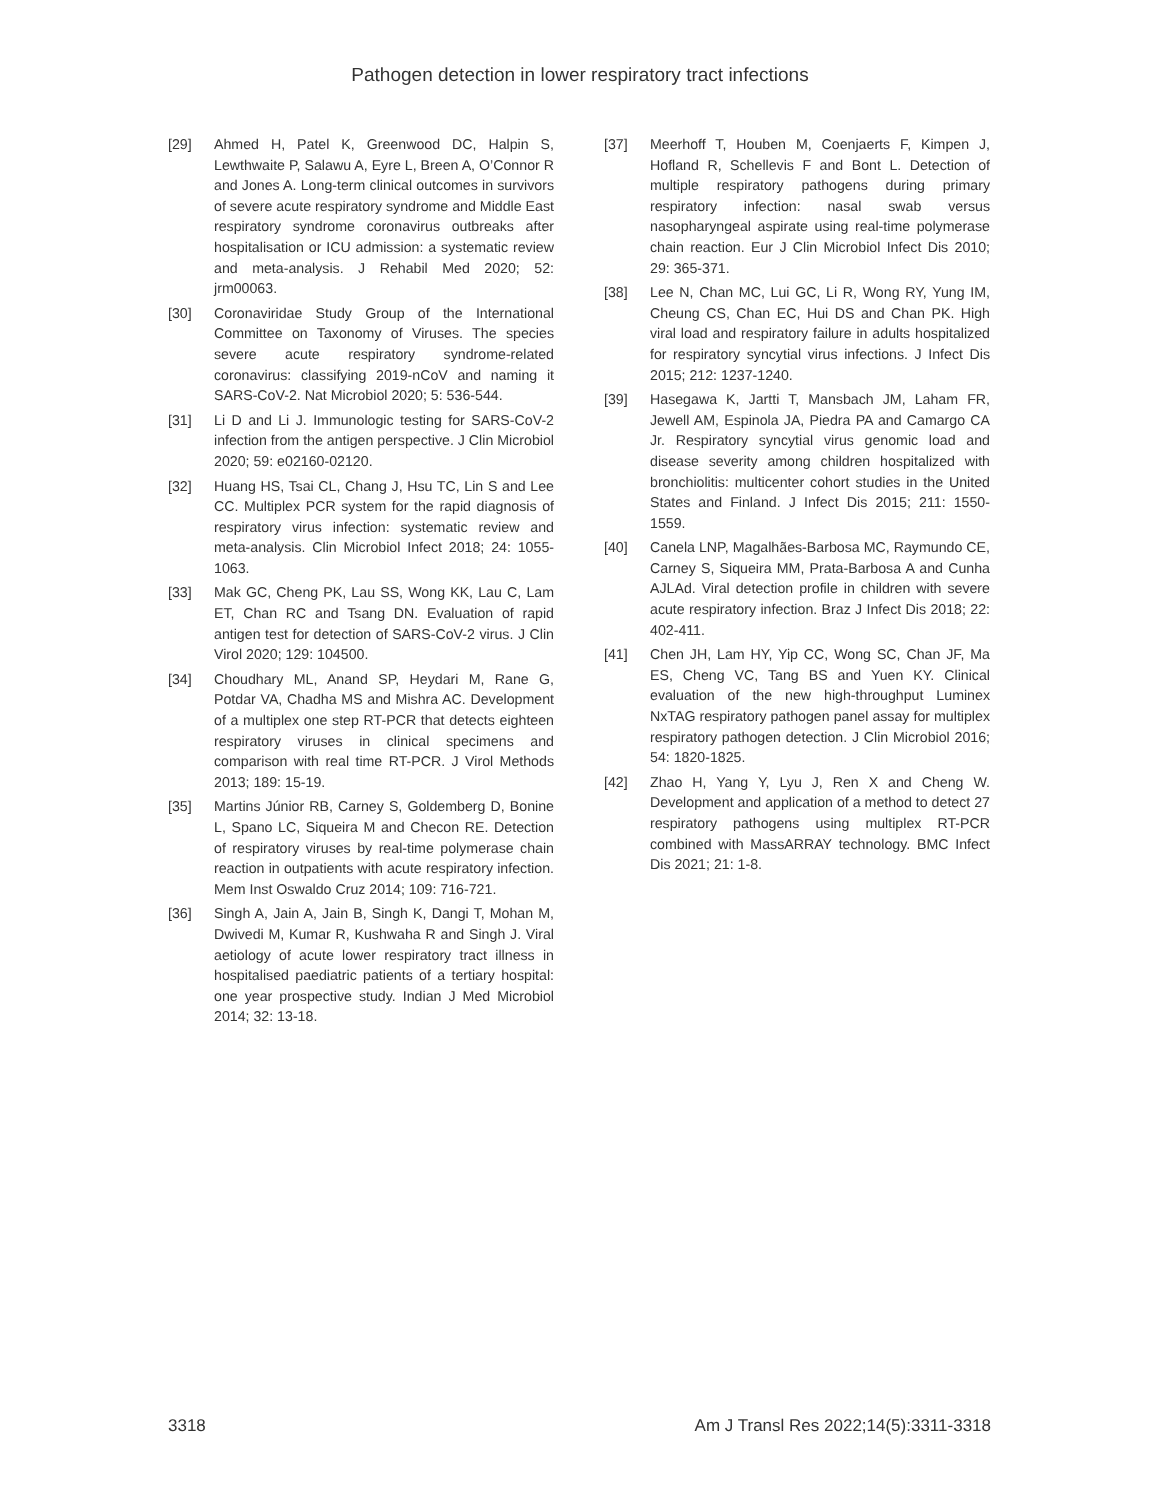Pathogen detection in lower respiratory tract infections
[29] Ahmed H, Patel K, Greenwood DC, Halpin S, Lewthwaite P, Salawu A, Eyre L, Breen A, O’Connor R and Jones A. Long-term clinical outcomes in survivors of severe acute respiratory syndrome and Middle East respiratory syndrome coronavirus outbreaks after hospitalisation or ICU admission: a systematic review and meta-analysis. J Rehabil Med 2020; 52: jrm00063.
[30] Coronaviridae Study Group of the International Committee on Taxonomy of Viruses. The species severe acute respiratory syndrome-related coronavirus: classifying 2019-nCoV and naming it SARS-CoV-2. Nat Microbiol 2020; 5: 536-544.
[31] Li D and Li J. Immunologic testing for SARS-CoV-2 infection from the antigen perspective. J Clin Microbiol 2020; 59: e02160-02120.
[32] Huang HS, Tsai CL, Chang J, Hsu TC, Lin S and Lee CC. Multiplex PCR system for the rapid diagnosis of respiratory virus infection: systematic review and meta-analysis. Clin Microbiol Infect 2018; 24: 1055-1063.
[33] Mak GC, Cheng PK, Lau SS, Wong KK, Lau C, Lam ET, Chan RC and Tsang DN. Evaluation of rapid antigen test for detection of SARS-CoV-2 virus. J Clin Virol 2020; 129: 104500.
[34] Choudhary ML, Anand SP, Heydari M, Rane G, Potdar VA, Chadha MS and Mishra AC. Development of a multiplex one step RT-PCR that detects eighteen respiratory viruses in clinical specimens and comparison with real time RT-PCR. J Virol Methods 2013; 189: 15-19.
[35] Martins Júnior RB, Carney S, Goldemberg D, Bonine L, Spano LC, Siqueira M and Checon RE. Detection of respiratory viruses by real-time polymerase chain reaction in outpatients with acute respiratory infection. Mem Inst Oswaldo Cruz 2014; 109: 716-721.
[36] Singh A, Jain A, Jain B, Singh K, Dangi T, Mohan M, Dwivedi M, Kumar R, Kushwaha R and Singh J. Viral aetiology of acute lower respiratory tract illness in hospitalised paediatric patients of a tertiary hospital: one year prospective study. Indian J Med Microbiol 2014; 32: 13-18.
[37] Meerhoff T, Houben M, Coenjaerts F, Kimpen J, Hofland R, Schellevis F and Bont L. Detection of multiple respiratory pathogens during primary respiratory infection: nasal swab versus nasopharyngeal aspirate using real-time polymerase chain reaction. Eur J Clin Microbiol Infect Dis 2010; 29: 365-371.
[38] Lee N, Chan MC, Lui GC, Li R, Wong RY, Yung IM, Cheung CS, Chan EC, Hui DS and Chan PK. High viral load and respiratory failure in adults hospitalized for respiratory syncytial virus infections. J Infect Dis 2015; 212: 1237-1240.
[39] Hasegawa K, Jartti T, Mansbach JM, Laham FR, Jewell AM, Espinola JA, Piedra PA and Camargo CA Jr. Respiratory syncytial virus genomic load and disease severity among children hospitalized with bronchiolitis: multicenter cohort studies in the United States and Finland. J Infect Dis 2015; 211: 1550-1559.
[40] Canela LNP, Magalhães-Barbosa MC, Raymundo CE, Carney S, Siqueira MM, Prata-Barbosa A and Cunha AJLAd. Viral detection profile in children with severe acute respiratory infection. Braz J Infect Dis 2018; 22: 402-411.
[41] Chen JH, Lam HY, Yip CC, Wong SC, Chan JF, Ma ES, Cheng VC, Tang BS and Yuen KY. Clinical evaluation of the new high-throughput Luminex NxTAG respiratory pathogen panel assay for multiplex respiratory pathogen detection. J Clin Microbiol 2016; 54: 1820-1825.
[42] Zhao H, Yang Y, Lyu J, Ren X and Cheng W. Development and application of a method to detect 27 respiratory pathogens using multiplex RT-PCR combined with MassARRAY technology. BMC Infect Dis 2021; 21: 1-8.
3318 Am J Transl Res 2022;14(5):3311-3318